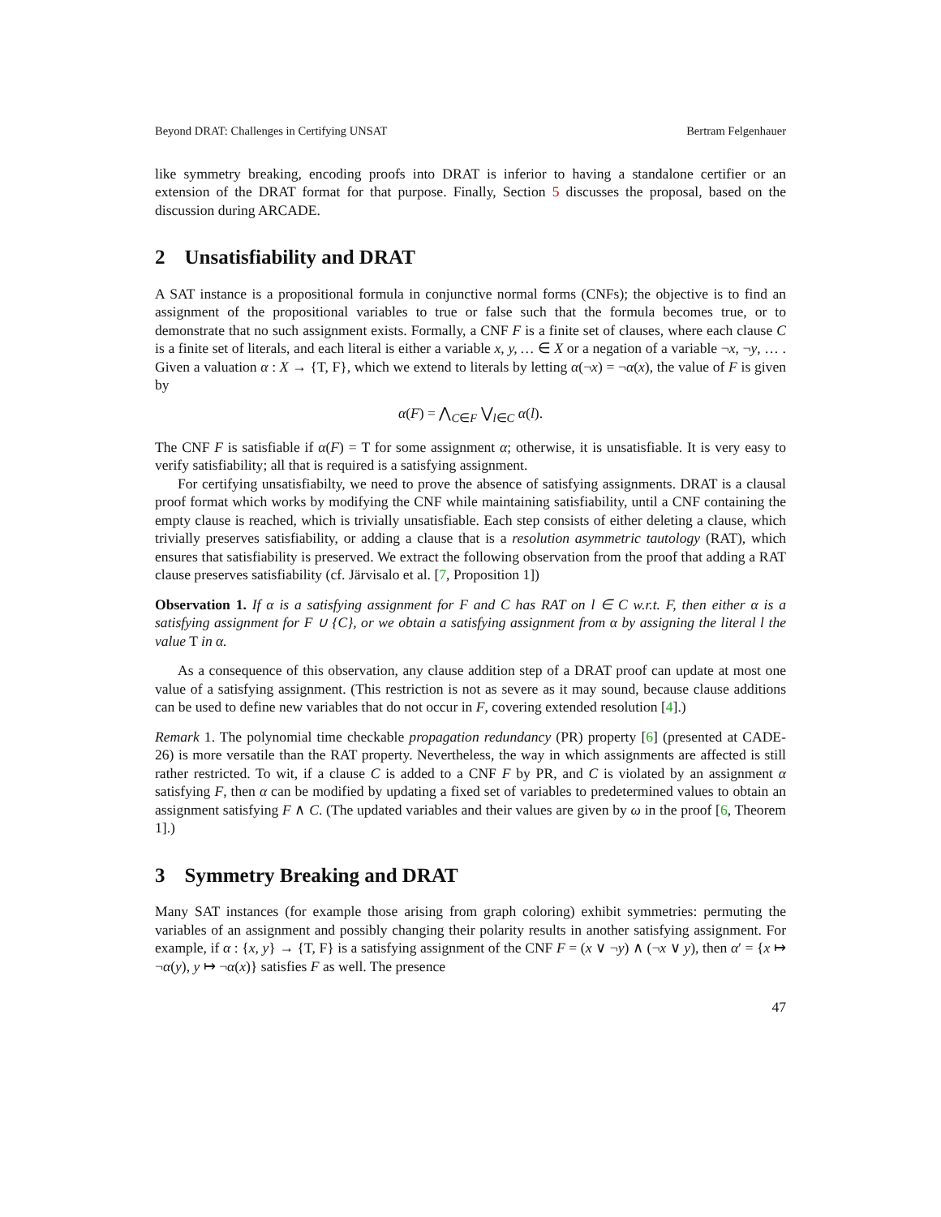Beyond DRAT: Challenges in Certifying UNSAT Bertram Felgenhauer
like symmetry breaking, encoding proofs into DRAT is inferior to having a standalone certifier or an extension of the DRAT format for that purpose. Finally, Section 5 discusses the proposal, based on the discussion during ARCADE.
2 Unsatisfiability and DRAT
A SAT instance is a propositional formula in conjunctive normal forms (CNFs); the objective is to find an assignment of the propositional variables to true or false such that the formula becomes true, or to demonstrate that no such assignment exists. Formally, a CNF F is a finite set of clauses, where each clause C is a finite set of literals, and each literal is either a variable x, y, … ∈ X or a negation of a variable ¬x, ¬y, … . Given a valuation α : X → {T, F}, which we extend to literals by letting α(¬x) = ¬α(x), the value of F is given by
α(F) = ⋀<sub>C∈F</sub> ⋁<sub>l∈C</sub> α(l).
The CNF F is satisfiable if α(F) = T for some assignment α; otherwise, it is unsatisfiable. It is very easy to verify satisfiability; all that is required is a satisfying assignment.
For certifying unsatisfiabilty, we need to prove the absence of satisfying assignments. DRAT is a clausal proof format which works by modifying the CNF while maintaining satisfiability, until a CNF containing the empty clause is reached, which is trivially unsatisfiable. Each step consists of either deleting a clause, which trivially preserves satisfiability, or adding a clause that is a resolution asymmetric tautology (RAT), which ensures that satisfiability is preserved. We extract the following observation from the proof that adding a RAT clause preserves satisfiability (cf. Järvisalo et al. [7, Proposition 1])
Observation 1. If α is a satisfying assignment for F and C has RAT on l ∈ C w.r.t. F, then either α is a satisfying assignment for F ∪ {C}, or we obtain a satisfying assignment from α by assigning the literal l the value T in α.
As a consequence of this observation, any clause addition step of a DRAT proof can update at most one value of a satisfying assignment. (This restriction is not as severe as it may sound, because clause additions can be used to define new variables that do not occur in F, covering extended resolution [4].)
Remark 1. The polynomial time checkable propagation redundancy (PR) property [6] (presented at CADE-26) is more versatile than the RAT property. Nevertheless, the way in which assignments are affected is still rather restricted. To wit, if a clause C is added to a CNF F by PR, and C is violated by an assignment α satisfying F, then α can be modified by updating a fixed set of variables to predetermined values to obtain an assignment satisfying F ∧ C. (The updated variables and their values are given by ω in the proof [6, Theorem 1].)
3 Symmetry Breaking and DRAT
Many SAT instances (for example those arising from graph coloring) exhibit symmetries: permuting the variables of an assignment and possibly changing their polarity results in another satisfying assignment. For example, if α : {x, y} → {T, F} is a satisfying assignment of the CNF F = (x ∨ ¬y) ∧ (¬x ∨ y), then α′ = {x ↦ ¬α(y), y ↦ ¬α(x)} satisfies F as well. The presence
47